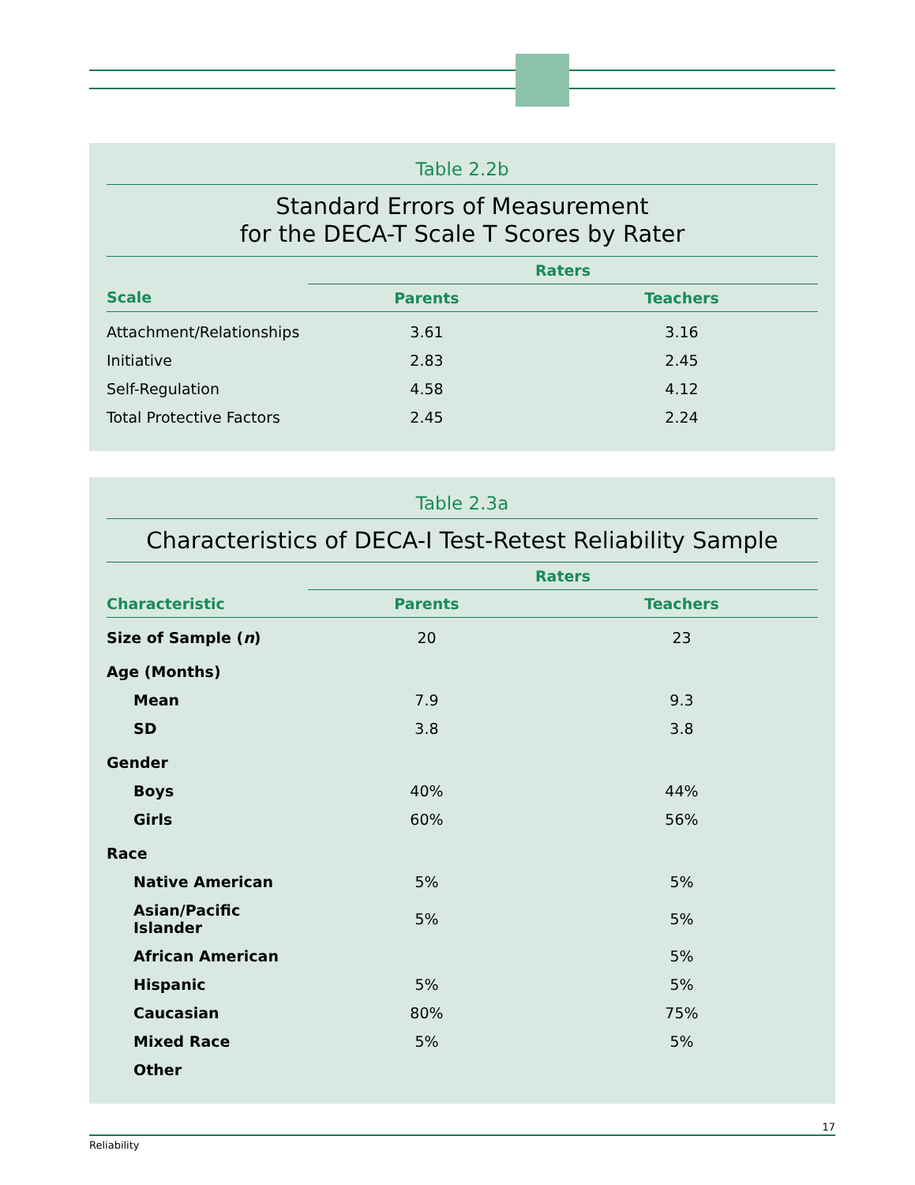Table 2.2b
Standard Errors of Measurement
for the DECA-T Scale T Scores by Rater
| | Raters | |
| --- | --- | --- |
| Scale | Parents | Teachers |
| Attachment/Relationships | 3.61 | 3.16 |
| Initiative | 2.83 | 2.45 |
| Self-Regulation | 4.58 | 4.12 |
| Total Protective Factors | 2.45 | 2.24 |
Table 2.3a
Characteristics of DECA-I Test-Retest Reliability Sample
| | Raters | |
| --- | --- | --- |
| Characteristic | Parents | Teachers |
| Size of Sample ( n ) | 20 | 23 |
| Age (Months) | | |
| Mean | 7.9 | 9.3 |
| SD | 3.8 | 3.8 |
| Gender | | |
| Boys | 40% | 44% |
| Girls | 60% | 56% |
| Race | | |
| Native American | 5% | 5% |
| Asian/Pacific Islander | 5% | 5% |
| African American | | 5% |
| Hispanic | 5% | 5% |
| Caucasian | 80% | 75% |
| Mixed Race | 5% | 5% |
| Other | | |
17
Reliability